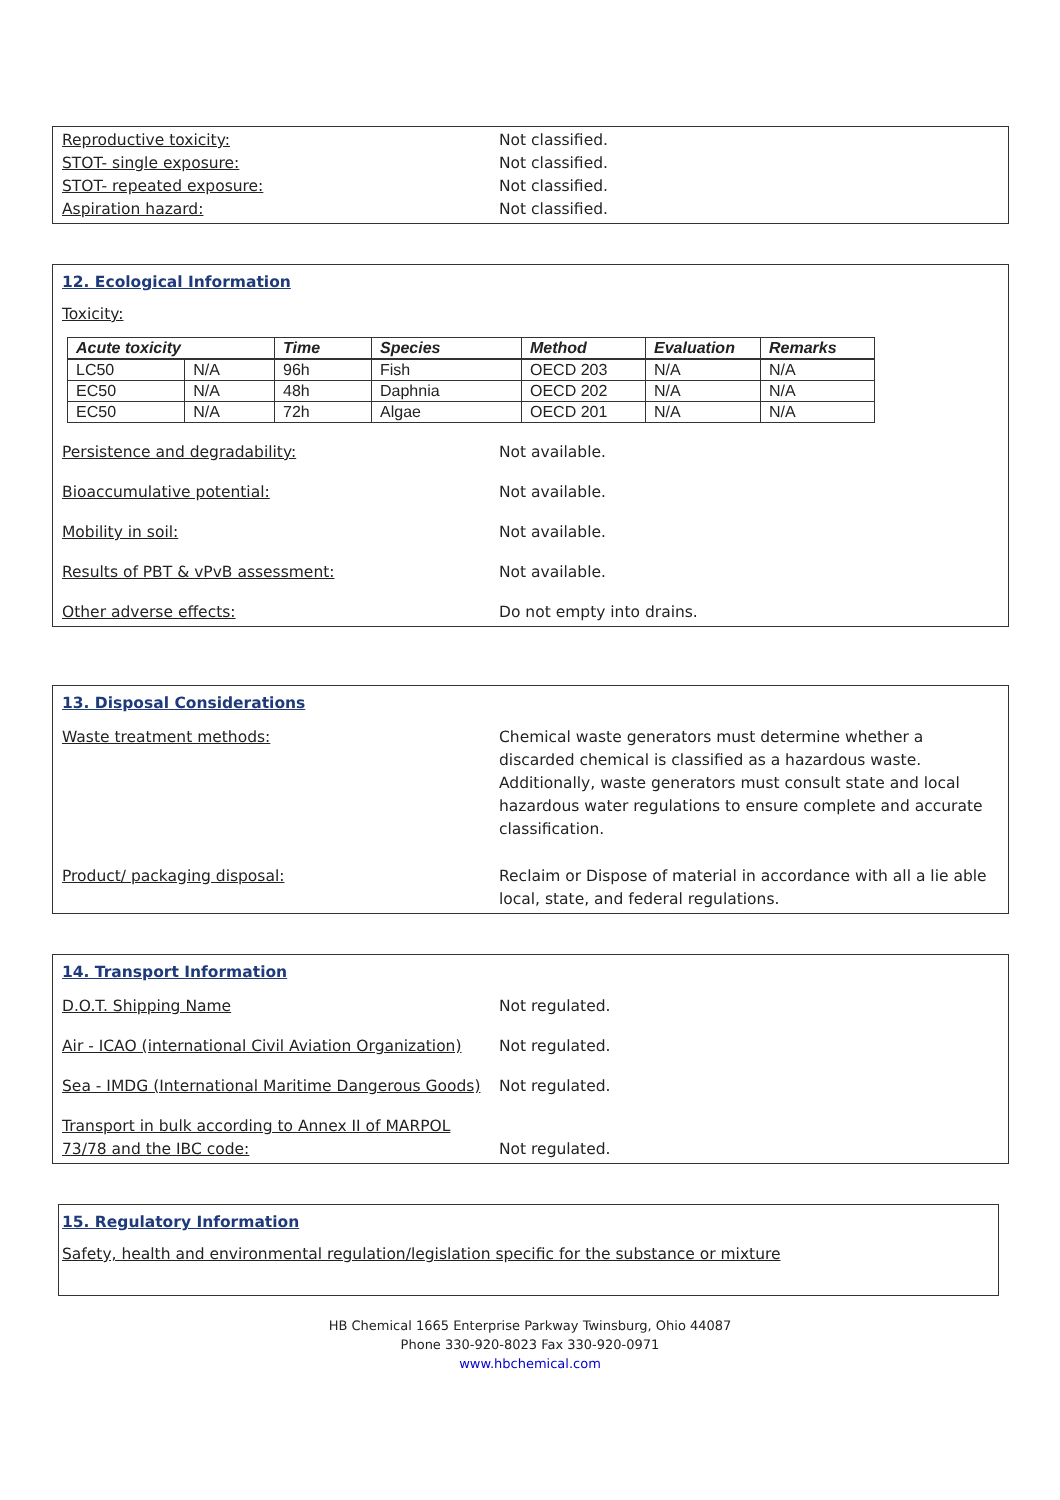Reproductive toxicity: Not classified.
STOT- single exposure: Not classified.
STOT- repeated exposure: Not classified.
Aspiration hazard: Not classified.
12. Ecological Information
Toxicity:
| Acute toxicity | | Time | Species | Method | Evaluation | Remarks |
| --- | --- | --- | --- | --- | --- | --- |
| LC50 | N/A | 96h | Fish | OECD 203 | N/A | N/A |
| EC50 | N/A | 48h | Daphnia | OECD 202 | N/A | N/A |
| EC50 | N/A | 72h | Algae | OECD 201 | N/A | N/A |
Persistence and degradability: Not available.
Bioaccumulative potential: Not available.
Mobility in soil: Not available.
Results of PBT & vPvB assessment: Not available.
Other adverse effects: Do not empty into drains.
13. Disposal Considerations
Waste treatment methods: Chemical waste generators must determine whether a discarded chemical is classified as a hazardous waste. Additionally, waste generators must consult state and local hazardous water regulations to ensure complete and accurate classification.
Product/ packaging disposal: Reclaim or Dispose of material in accordance with all a lie able local, state, and federal regulations.
14. Transport Information
D.O.T. Shipping Name Not regulated.
Air - ICAO (international Civil Aviation Organization)
Not regulated.
Sea - IMDG (International Maritime Dangerous Goods)
Not regulated.
Transport in bulk according to Annex II of MARPOL 73/78 and the IBC code:
Not regulated.
15. Regulatory Information
Safety, health and environmental regulation/legislation specific for the substance or mixture
HB Chemical 1665 Enterprise Parkway Twinsburg, Ohio 44087
Phone 330-920-8023 Fax 330-920-0971
www.hbchemical.com